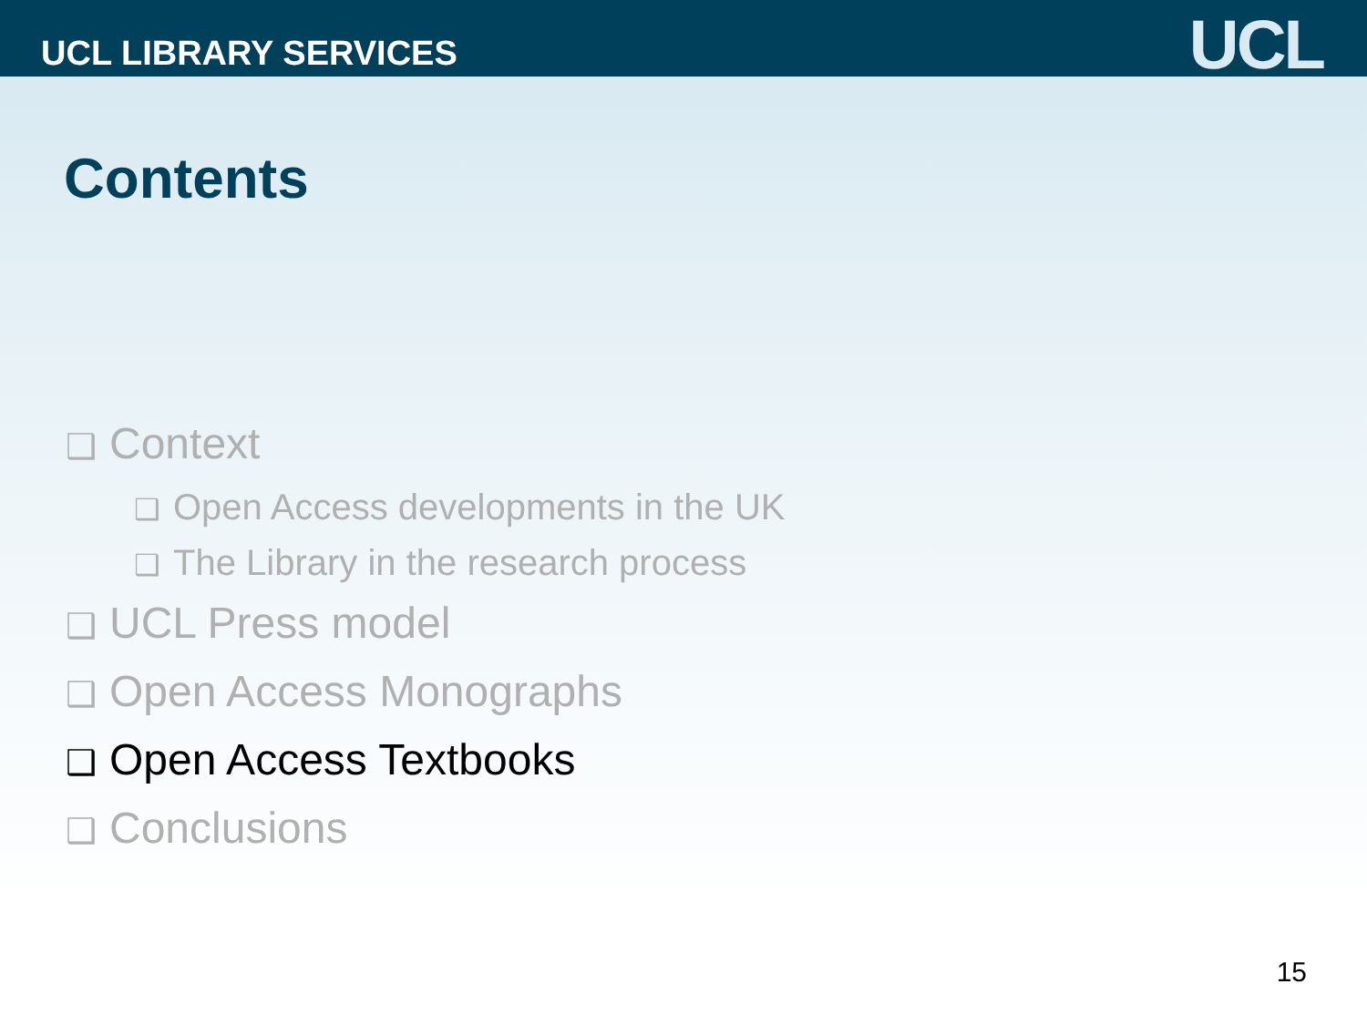UCL LIBRARY SERVICES UCL
Contents
❑ Context
❑ Open Access developments in the UK
❑ The Library in the research process
❑ UCL Press model
❑ Open Access Monographs
❑ Open Access Textbooks
❑ Conclusions
15